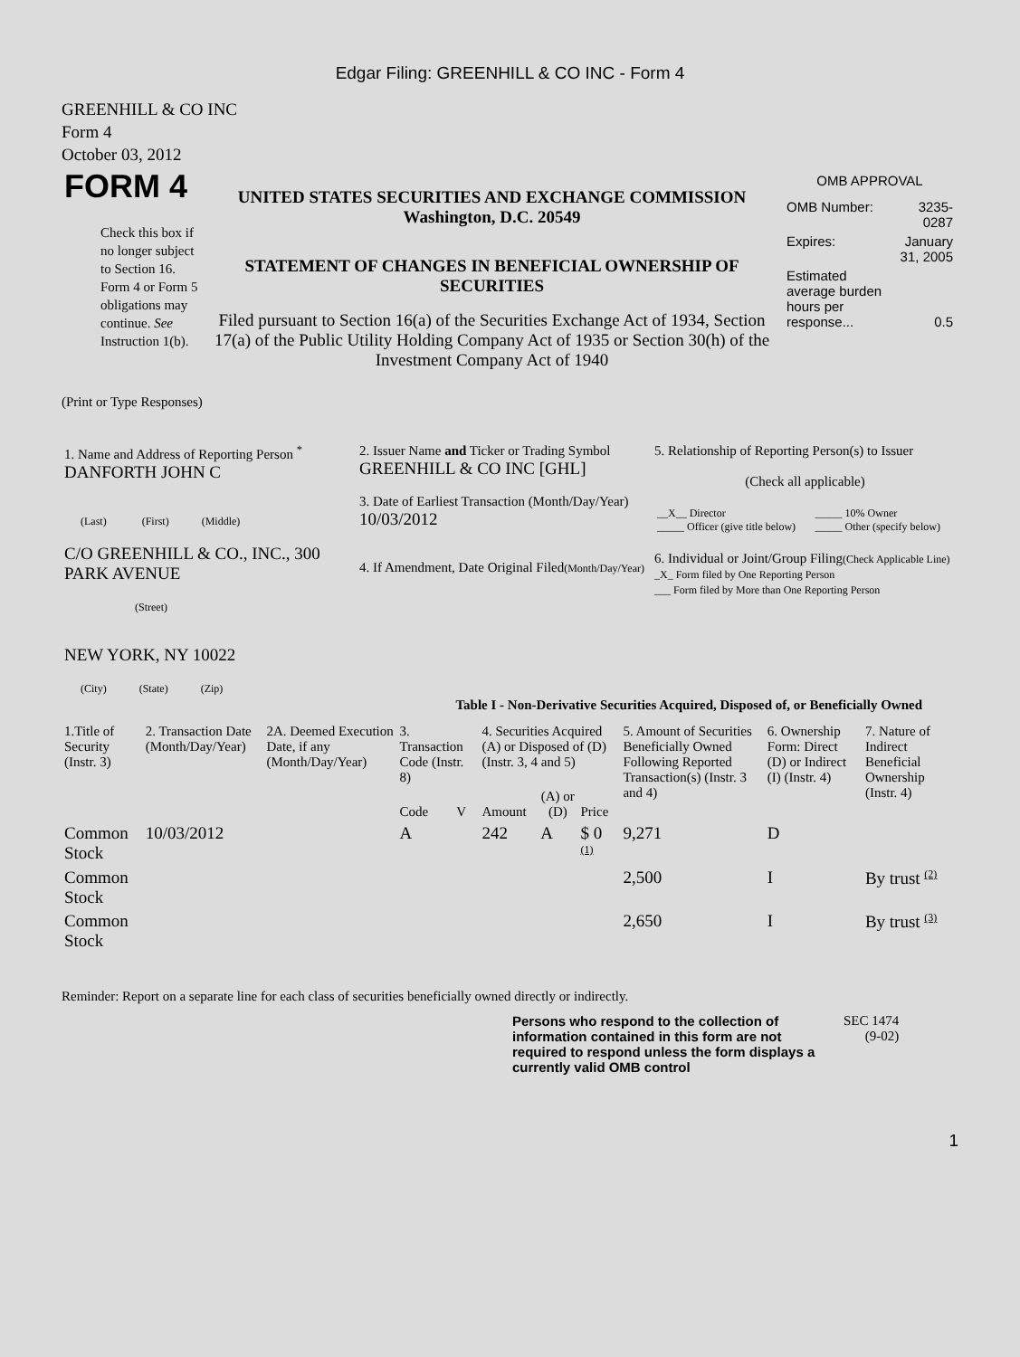Edgar Filing: GREENHILL & CO INC - Form 4
GREENHILL & CO INC
Form 4
October 03, 2012
| FORM 4 Check this box if no longer subject to Section 16. Form 4 or Form 5 obligations may continue. See Instruction 1(b). | UNITED STATES SECURITIES AND EXCHANGE COMMISSION Washington, D.C. 20549 STATEMENT OF CHANGES IN BENEFICIAL OWNERSHIP OF SECURITIES Filed pursuant to Section 16(a) of the Securities Exchange Act of 1934, Section 17(a) of the Public Utility Holding Company Act of 1935 or Section 30(h) of the Investment Company Act of 1940 | OMB APPROVAL / OMB Number: / 3235-0287 / / Expires: / January 31, 2005 / / Estimated average burden hours per response... / 0.5 / |
(Print or Type Responses)
| 1. Name and Address of Reporting Person <sup>*</sup> DANFORTH JOHN C (Last) (First) (Middle) C/O GREENHILL & CO., INC., 300 PARK AVENUE (Street) NEW YORK, NY 10022 (City) (State) (Zip) | 2. Issuer Name and Ticker or Trading Symbol GREENHILL & CO INC [GHL] 3. Date of Earliest Transaction (Month/Day/Year) 10/03/2012 4. If Amendment, Date Original Filed (Month/Day/Year) | 5. Relationship of Reporting Person(s) to Issuer (Check all applicable) / __X__ Director _____ Officer (give title below) / _____ 10% Owner _____ Other (specify below) / 6. Individual or Joint/Group Filing (Check Applicable Line) _X_ Form filed by One Reporting Person ___ Form filed by More than One Reporting Person |
Table I - Non-Derivative Securities Acquired, Disposed of, or Beneficially Owned
| 1.Title of Security (Instr. 3) | 2. Transaction Date (Month/Day/Year) | 2A. Deemed Execution Date, if any (Month/Day/Year) | 3. Transaction Code (Instr. 8) | | 4. Securities Acquired (A) or Disposed of (D) (Instr. 3, 4 and 5) | | | 5. Amount of Securities Beneficially Owned Following Reported Transaction(s) (Instr. 3 and 4) | 6. Ownership Form: Direct (D) or Indirect (I) (Instr. 4) | 7. Nature of Indirect Beneficial Ownership (Instr. 4) |
| --- | --- | --- | --- | --- | --- | --- | --- | --- | --- | --- |
| | | | Code | V | Amount | (A) or (D) | Price | | | |
| Common Stock | 10/03/2012 | | A | | 242 | A | $ 0 <sup>(1)</sup> | 9,271 | D | |
| Common Stock | | | | | | | | 2,500 | I | By trust <sup>(2)</sup> |
| Common Stock | | | | | | | | 2,650 | I | By trust <sup>(3)</sup> |
Reminder: Report on a separate line for each class of securities beneficially owned directly or indirectly.
| Persons who respond to the collection of information contained in this form are not required to respond unless the form displays a currently valid OMB control | SEC 1474 (9-02) |
1